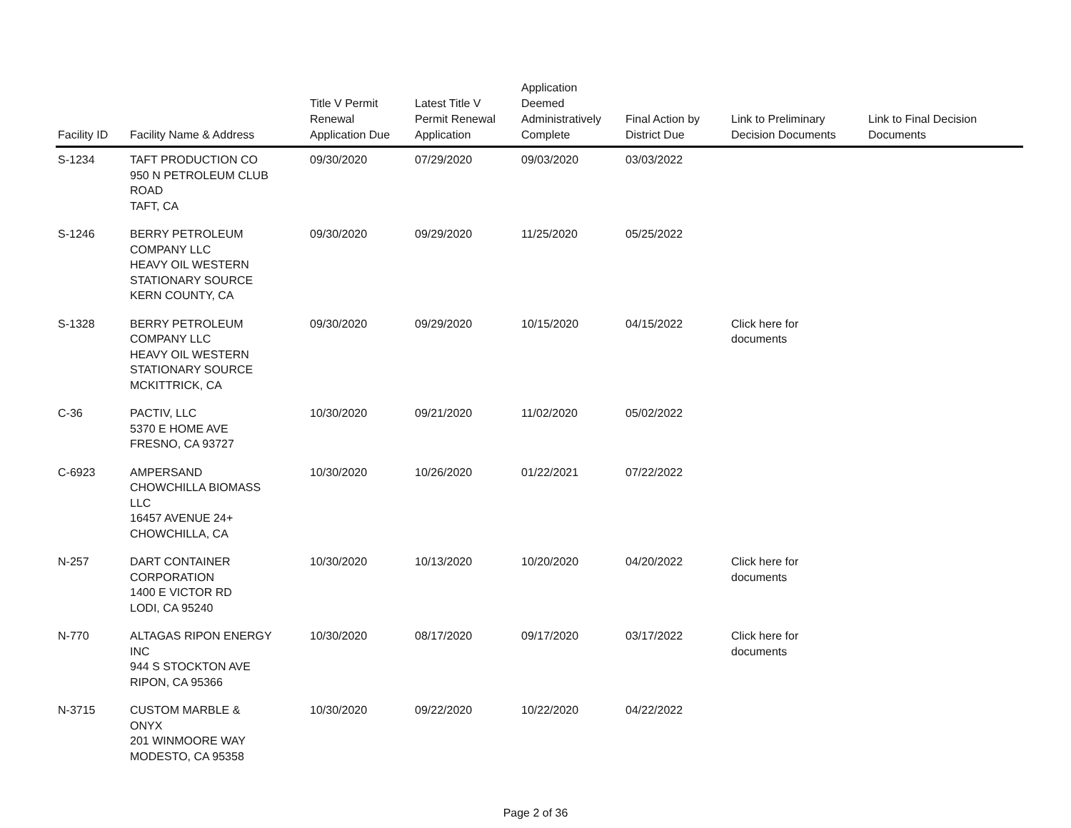| Facility ID | Facility Name & Address | Title V Permit Renewal Application Due | Latest Title V Permit Renewal Application | Application Deemed Administratively Complete | Final Action by District Due | Link to Preliminary Decision Documents | Link to Final Decision Documents |
| --- | --- | --- | --- | --- | --- | --- | --- |
| S-1234 | TAFT PRODUCTION CO 950 N PETROLEUM CLUB ROAD TAFT, CA | 09/30/2020 | 07/29/2020 | 09/03/2020 | 03/03/2022 | | |
| S-1246 | BERRY PETROLEUM COMPANY LLC HEAVY OIL WESTERN STATIONARY SOURCE KERN COUNTY, CA | 09/30/2020 | 09/29/2020 | 11/25/2020 | 05/25/2022 | | |
| S-1328 | BERRY PETROLEUM COMPANY LLC HEAVY OIL WESTERN STATIONARY SOURCE MCKITTRICK, CA | 09/30/2020 | 09/29/2020 | 10/15/2020 | 04/15/2022 | Click here for documents | |
| C-36 | PACTIV, LLC 5370 E HOME AVE FRESNO, CA 93727 | 10/30/2020 | 09/21/2020 | 11/02/2020 | 05/02/2022 | | |
| C-6923 | AMPERSAND CHOWCHILLA BIOMASS LLC 16457 AVENUE 24+ CHOWCHILLA, CA | 10/30/2020 | 10/26/2020 | 01/22/2021 | 07/22/2022 | | |
| N-257 | DART CONTAINER CORPORATION 1400 E VICTOR RD LODI, CA 95240 | 10/30/2020 | 10/13/2020 | 10/20/2020 | 04/20/2022 | Click here for documents | |
| N-770 | ALTAGAS RIPON ENERGY INC 944 S STOCKTON AVE RIPON, CA 95366 | 10/30/2020 | 08/17/2020 | 09/17/2020 | 03/17/2022 | Click here for documents | |
| N-3715 | CUSTOM MARBLE & ONYX 201 WINMOORE WAY MODESTO, CA 95358 | 10/30/2020 | 09/22/2020 | 10/22/2020 | 04/22/2022 | | |
Page 2 of 36